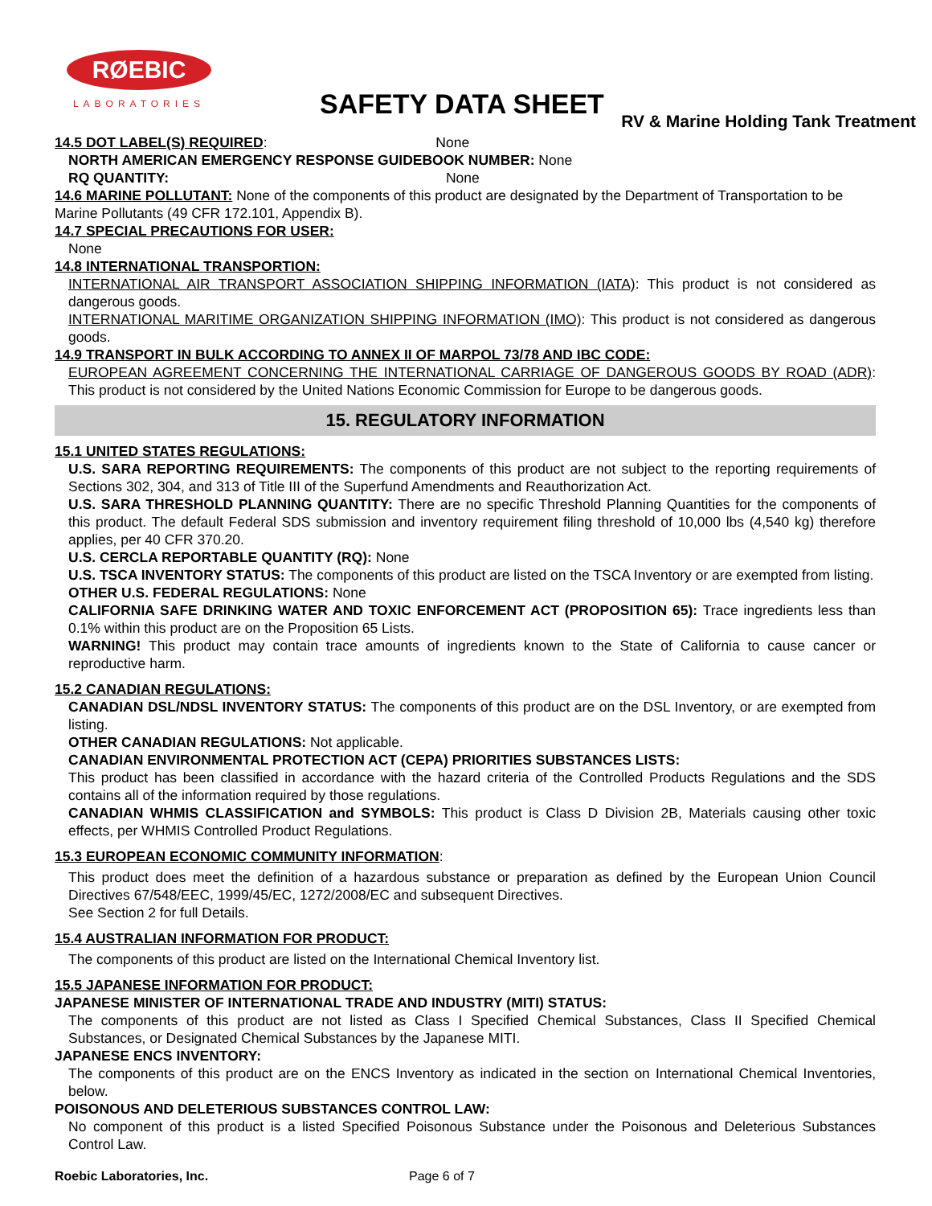RØEBIC
LABORATORIES
SAFETY DATA SHEET
RV & Marine Holding Tank Treatment
14.5 DOT LABEL(S) REQUIRED: None
NORTH AMERICAN EMERGENCY RESPONSE GUIDEBOOK NUMBER: None
RQ QUANTITY: None
14.6 MARINE POLLUTANT: None of the components of this product are designated by the Department of Transportation to be Marine Pollutants (49 CFR 172.101, Appendix B).
14.7 SPECIAL PRECAUTIONS FOR USER:
None
14.8 INTERNATIONAL TRANSPORTION:
INTERNATIONAL AIR TRANSPORT ASSOCIATION SHIPPING INFORMATION (IATA): This product is not considered as dangerous goods.
INTERNATIONAL MARITIME ORGANIZATION SHIPPING INFORMATION (IMO): This product is not considered as dangerous goods.
14.9 TRANSPORT IN BULK ACCORDING TO ANNEX II OF MARPOL 73/78 AND IBC CODE:
EUROPEAN AGREEMENT CONCERNING THE INTERNATIONAL CARRIAGE OF DANGEROUS GOODS BY ROAD (ADR): This product is not considered by the United Nations Economic Commission for Europe to be dangerous goods.
15. REGULATORY INFORMATION
15.1 UNITED STATES REGULATIONS:
U.S. SARA REPORTING REQUIREMENTS: The components of this product are not subject to the reporting requirements of Sections 302, 304, and 313 of Title III of the Superfund Amendments and Reauthorization Act.
U.S. SARA THRESHOLD PLANNING QUANTITY: There are no specific Threshold Planning Quantities for the components of this product. The default Federal SDS submission and inventory requirement filing threshold of 10,000 lbs (4,540 kg) therefore applies, per 40 CFR 370.20.
U.S. CERCLA REPORTABLE QUANTITY (RQ): None
U.S. TSCA INVENTORY STATUS: The components of this product are listed on the TSCA Inventory or are exempted from listing.
OTHER U.S. FEDERAL REGULATIONS: None
CALIFORNIA SAFE DRINKING WATER AND TOXIC ENFORCEMENT ACT (PROPOSITION 65): Trace ingredients less than 0.1% within this product are on the Proposition 65 Lists.
WARNING! This product may contain trace amounts of ingredients known to the State of California to cause cancer or reproductive harm.
15.2 CANADIAN REGULATIONS:
CANADIAN DSL/NDSL INVENTORY STATUS: The components of this product are on the DSL Inventory, or are exempted from listing.
OTHER CANADIAN REGULATIONS: Not applicable.
CANADIAN ENVIRONMENTAL PROTECTION ACT (CEPA) PRIORITIES SUBSTANCES LISTS:
This product has been classified in accordance with the hazard criteria of the Controlled Products Regulations and the SDS contains all of the information required by those regulations.
CANADIAN WHMIS CLASSIFICATION and SYMBOLS: This product is Class D Division 2B, Materials causing other toxic effects, per WHMIS Controlled Product Regulations.
15.3 EUROPEAN ECONOMIC COMMUNITY INFORMATION:
This product does meet the definition of a hazardous substance or preparation as defined by the European Union Council Directives 67/548/EEC, 1999/45/EC, 1272/2008/EC and subsequent Directives.
See Section 2 for full Details.
15.4 AUSTRALIAN INFORMATION FOR PRODUCT:
The components of this product are listed on the International Chemical Inventory list.
15.5 JAPANESE INFORMATION FOR PRODUCT:
JAPANESE MINISTER OF INTERNATIONAL TRADE AND INDUSTRY (MITI) STATUS:
The components of this product are not listed as Class I Specified Chemical Substances, Class II Specified Chemical Substances, or Designated Chemical Substances by the Japanese MITI.
JAPANESE ENCS INVENTORY:
The components of this product are on the ENCS Inventory as indicated in the section on International Chemical Inventories, below.
POISONOUS AND DELETERIOUS SUBSTANCES CONTROL LAW:
No component of this product is a listed Specified Poisonous Substance under the Poisonous and Deleterious Substances Control Law.
Roebic Laboratories, Inc. Page 6 of 7